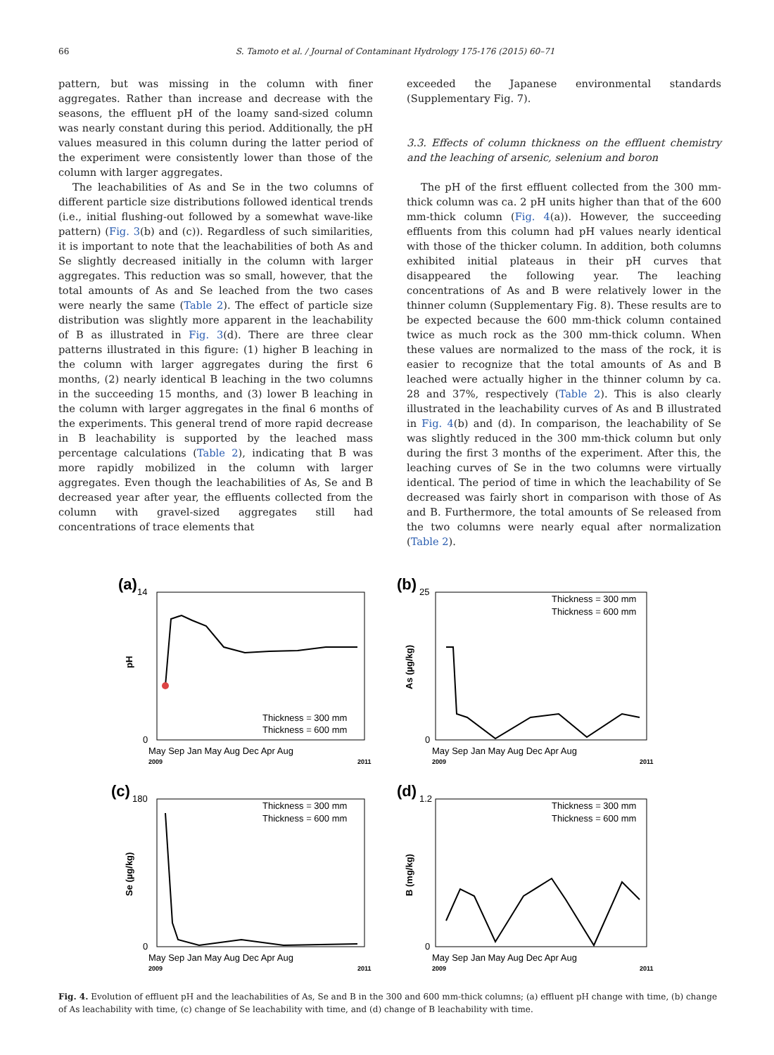66 S. Tamoto et al. / Journal of Contaminant Hydrology 175-176 (2015) 60–71
pattern, but was missing in the column with finer aggregates. Rather than increase and decrease with the seasons, the effluent pH of the loamy sand-sized column was nearly constant during this period. Additionally, the pH values measured in this column during the latter period of the experiment were consistently lower than those of the column with larger aggregates.
The leachabilities of As and Se in the two columns of different particle size distributions followed identical trends (i.e., initial flushing-out followed by a somewhat wave-like pattern) (Fig. 3(b) and (c)). Regardless of such similarities, it is important to note that the leachabilities of both As and Se slightly decreased initially in the column with larger aggregates. This reduction was so small, however, that the total amounts of As and Se leached from the two cases were nearly the same (Table 2). The effect of particle size distribution was slightly more apparent in the leachability of B as illustrated in Fig. 3(d). There are three clear patterns illustrated in this figure: (1) higher B leaching in the column with larger aggregates during the first 6 months, (2) nearly identical B leaching in the two columns in the succeeding 15 months, and (3) lower B leaching in the column with larger aggregates in the final 6 months of the experiments. This general trend of more rapid decrease in B leachability is supported by the leached mass percentage calculations (Table 2), indicating that B was more rapidly mobilized in the column with larger aggregates. Even though the leachabilities of As, Se and B decreased year after year, the effluents collected from the column with gravel-sized aggregates still had concentrations of trace elements that
exceeded the Japanese environmental standards (Supplementary Fig. 7).
3.3. Effects of column thickness on the effluent chemistry and the leaching of arsenic, selenium and boron
The pH of the first effluent collected from the 300 mm-thick column was ca. 2 pH units higher than that of the 600 mm-thick column (Fig. 4(a)). However, the succeeding effluents from this column had pH values nearly identical with those of the thicker column. In addition, both columns exhibited initial plateaus in their pH curves that disappeared the following year. The leaching concentrations of As and B were relatively lower in the thinner column (Supplementary Fig. 8). These results are to be expected because the 600 mm-thick column contained twice as much rock as the 300 mm-thick column. When these values are normalized to the mass of the rock, it is easier to recognize that the total amounts of As and B leached were actually higher in the thinner column by ca. 28 and 37%, respectively (Table 2). This is also clearly illustrated in the leachability curves of As and B illustrated in Fig. 4(b) and (d). In comparison, the leachability of Se was slightly reduced in the 300 mm-thick column but only during the first 3 months of the experiment. After this, the leaching curves of Se in the two columns were virtually identical. The period of time in which the leachability of Se decreased was fairly short in comparison with those of As and B. Furthermore, the total amounts of Se released from the two columns were nearly equal after normalization (Table 2).
(a)
pH
0
14
Thickness = 300 mm
Thickness = 600 mm
May Sep Jan May Aug Dec Apr Aug
2009
2011
(b)
As (µg/kg)
0
25
Thickness = 300 mm
Thickness = 600 mm
May Sep Jan May Aug Dec Apr Aug
2009
2011
(c)
Se (µg/kg)
0
180
Thickness = 300 mm
Thickness = 600 mm
May Sep Jan May Aug Dec Apr Aug
2009
2011
(d)
B (mg/kg)
0
1.2
Thickness = 300 mm
Thickness = 600 mm
May Sep Jan May Aug Dec Apr Aug
2009
2011
Fig. 4. Evolution of effluent pH and the leachabilities of As, Se and B in the 300 and 600 mm-thick columns; (a) effluent pH change with time, (b) change of As leachability with time, (c) change of Se leachability with time, and (d) change of B leachability with time.